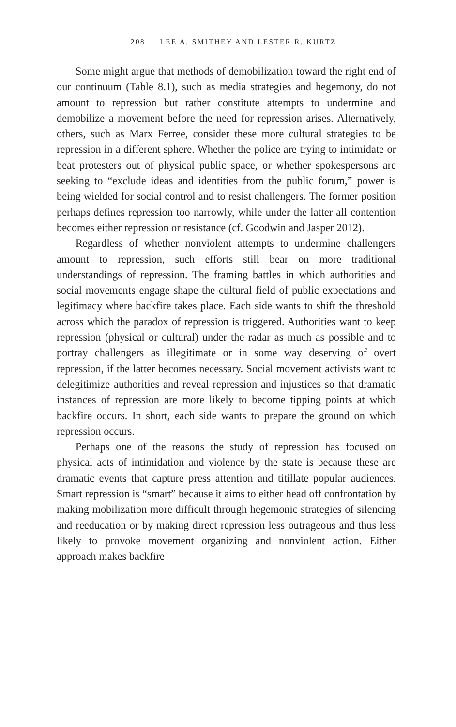208 | LEE A. SMITHEY AND LESTER R. KURTZ
Some might argue that methods of demobilization toward the right end of our continuum (Table 8.1), such as media strategies and hegemony, do not amount to repression but rather constitute at­tempts to undermine and demobilize a movement before the need for repression arises. Alternatively, others, such as Marx Ferree, consider these more cultural strategies to be repression in a different sphere. Whether the police are trying to intimidate or beat protesters out of physical public space, or whether spokespersons are seeking to “exclude ideas and identities from the public forum,” power is being wielded for social control and to resist challengers. The former posi­tion perhaps defines repression too narrowly, while under the latter all contention becomes either repression or resistance (cf. Goodwin and Jasper 2012).
Regardless of whether nonviolent attempts to undermine chal­lengers amount to repression, such efforts still bear on more tradi­tional understandings of repression. The framing battles in which authorities and social movements engage shape the cultural field of public expectations and legitimacy where backfire takes place. Each side wants to shift the threshold across which the paradox of repres­sion is triggered. Authorities want to keep repression (physical or cul­tural) under the radar as much as possible and to portray challengers as illegitimate or in some way deserving of overt repression, if the latter becomes necessary. Social movement activists want to delegiti­mize authorities and reveal repression and injustices so that dramatic instances of repression are more likely to become tipping points at which backfire occurs. In short, each side wants to prepare the ground on which repression occurs.
Perhaps one of the reasons the study of repression has focused on physical acts of intimidation and violence by the state is because these are dramatic events that capture press attention and titillate popu­lar audiences. Smart repression is “smart” because it aims to either head off confrontation by making mobilization more difficult through hegemonic strategies of silencing and reeducation or by making direct repression less outrageous and thus less likely to provoke movement organizing and nonviolent action. Either approach makes backfire